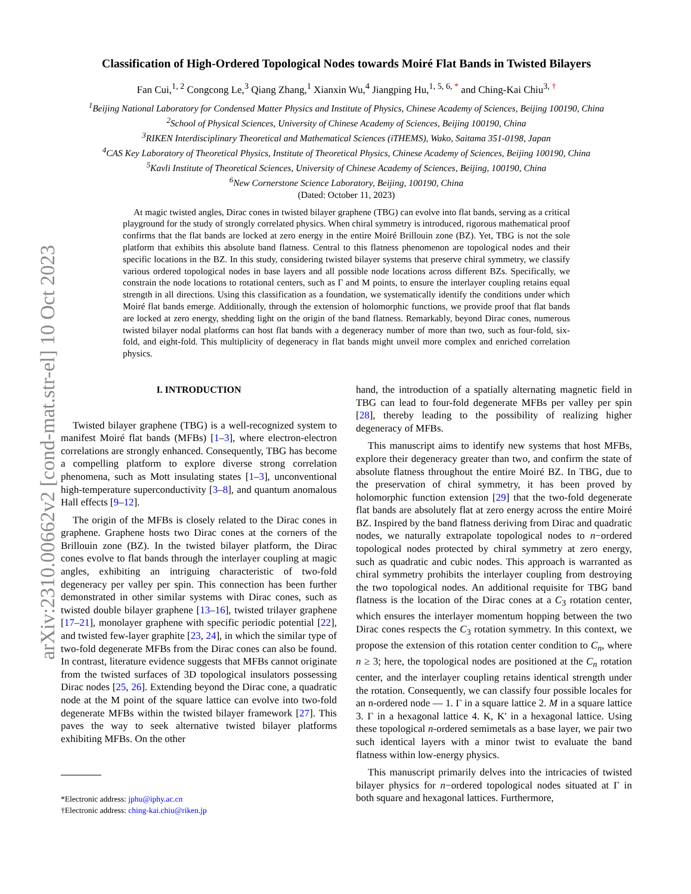arXiv:2310.00662v2 [cond-mat.str-el] 10 Oct 2023
Classification of High-Ordered Topological Nodes towards Moiré Flat Bands in Twisted Bilayers
Fan Cui,<sup>1, 2</sup> Congcong Le,<sup>3</sup> Qiang Zhang,<sup>1</sup> Xianxin Wu,<sup>4</sup> Jiangping Hu,<sup>1, 5, 6, *</sup> and Ching-Kai Chiu<sup>3, †</sup>
<sup>1</sup> Beijing National Laboratory for Condensed Matter Physics and Institute of Physics, Chinese Academy of Sciences, Beijing 100190, China
<sup>2</sup> School of Physical Sciences, University of Chinese Academy of Sciences, Beijing 100190, China
<sup>3</sup> RIKEN Interdisciplinary Theoretical and Mathematical Sciences (iTHEMS), Wako, Saitama 351-0198, Japan
<sup>4</sup> CAS Key Laboratory of Theoretical Physics, Institute of Theoretical Physics, Chinese Academy of Sciences, Beijing 100190, China
<sup>5</sup> Kavli Institute of Theoretical Sciences, University of Chinese Academy of Sciences, Beijing, 100190, China
<sup>6</sup> New Cornerstone Science Laboratory, Beijing, 100190, China
(Dated: October 11, 2023)
At magic twisted angles, Dirac cones in twisted bilayer graphene (TBG) can evolve into flat bands, serving as a critical playground for the study of strongly correlated physics. When chiral symmetry is introduced, rigorous mathematical proof confirms that the flat bands are locked at zero energy in the entire Moiré Brillouin zone (BZ). Yet, TBG is not the sole platform that exhibits this absolute band flatness. Central to this flatness phenomenon are topological nodes and their specific locations in the BZ. In this study, considering twisted bilayer systems that preserve chiral symmetry, we classify various ordered topological nodes in base layers and all possible node locations across different BZs. Specifically, we constrain the node locations to rotational centers, such as Γ and M points, to ensure the interlayer coupling retains equal strength in all directions. Using this classification as a foundation, we systematically identify the conditions under which Moiré flat bands emerge. Additionally, through the extension of holomorphic functions, we provide proof that flat bands are locked at zero energy, shedding light on the origin of the band flatness. Remarkably, beyond Dirac cones, numerous twisted bilayer nodal platforms can host flat bands with a degeneracy number of more than two, such as four-fold, six-fold, and eight-fold. This multiplicity of degeneracy in flat bands might unveil more complex and enriched correlation physics.
I. INTRODUCTION
Twisted bilayer graphene (TBG) is a well-recognized system to manifest Moiré flat bands (MFBs) [1–3], where electron-electron correlations are strongly enhanced. Consequently, TBG has become a compelling platform to explore diverse strong correlation phenomena, such as Mott insulating states [1–3], unconventional high-temperature superconductivity [3–8], and quantum anomalous Hall effects [9–12].
The origin of the MFBs is closely related to the Dirac cones in graphene. Graphene hosts two Dirac cones at the corners of the Brillouin zone (BZ). In the twisted bilayer platform, the Dirac cones evolve to flat bands through the interlayer coupling at magic angles, exhibiting an intriguing characteristic of two-fold degeneracy per valley per spin. This connection has been further demonstrated in other similar systems with Dirac cones, such as twisted double bilayer graphene [13–16], twisted trilayer graphene [17–21], monolayer graphene with specific periodic potential [22], and twisted few-layer graphite [23, 24], in which the similar type of two-fold degenerate MFBs from the Dirac cones can also be found. In contrast, literature evidence suggests that MFBs cannot originate from the twisted surfaces of 3D topological insulators possessing Dirac nodes [25, 26]. Extending beyond the Dirac cone, a quadratic node at the M point of the square lattice can evolve into two-fold degenerate MFBs within the twisted bilayer framework [27]. This paves the way to seek alternative twisted bilayer platforms exhibiting MFBs. On the other
*Electronic address: jphu@iphy.ac.cn
†Electronic address: ching-kai.chiu@riken.jp
hand, the introduction of a spatially alternating magnetic field in TBG can lead to four-fold degenerate MFBs per valley per spin [28], thereby leading to the possibility of realizing higher degeneracy of MFBs.
This manuscript aims to identify new systems that host MFBs, explore their degeneracy greater than two, and confirm the state of absolute flatness throughout the entire Moiré BZ. In TBG, due to the preservation of chiral symmetry, it has been proved by holomorphic function extension [29] that the two-fold degenerate flat bands are absolutely flat at zero energy across the entire Moiré BZ. Inspired by the band flatness deriving from Dirac and quadratic nodes, we naturally extrapolate topological nodes to n−ordered topological nodes protected by chiral symmetry at zero energy, such as quadratic and cubic nodes. This approach is warranted as chiral symmetry prohibits the interlayer coupling from destroying the two topological nodes. An additional requisite for TBG band flatness is the location of the Dirac cones at a C<sub>3</sub> rotation center, which ensures the interlayer momentum hopping between the two Dirac cones respects the C<sub>3</sub> rotation symmetry. In this context, we propose the extension of this rotation center condition to C<sub>n</sub>, where n ≥ 3; here, the topological nodes are positioned at the C<sub>n</sub> rotation center, and the interlayer coupling retains identical strength under the rotation. Consequently, we can classify four possible locales for an n-ordered node — 1. Γ in a square lattice 2. M in a square lattice 3. Γ in a hexagonal lattice 4. K, K′ in a hexagonal lattice. Using these topological n-ordered semimetals as a base layer, we pair two such identical layers with a minor twist to evaluate the band flatness within low-energy physics.
This manuscript primarily delves into the intricacies of twisted bilayer physics for n−ordered topological nodes situated at Γ in both square and hexagonal lattices. Furthermore,